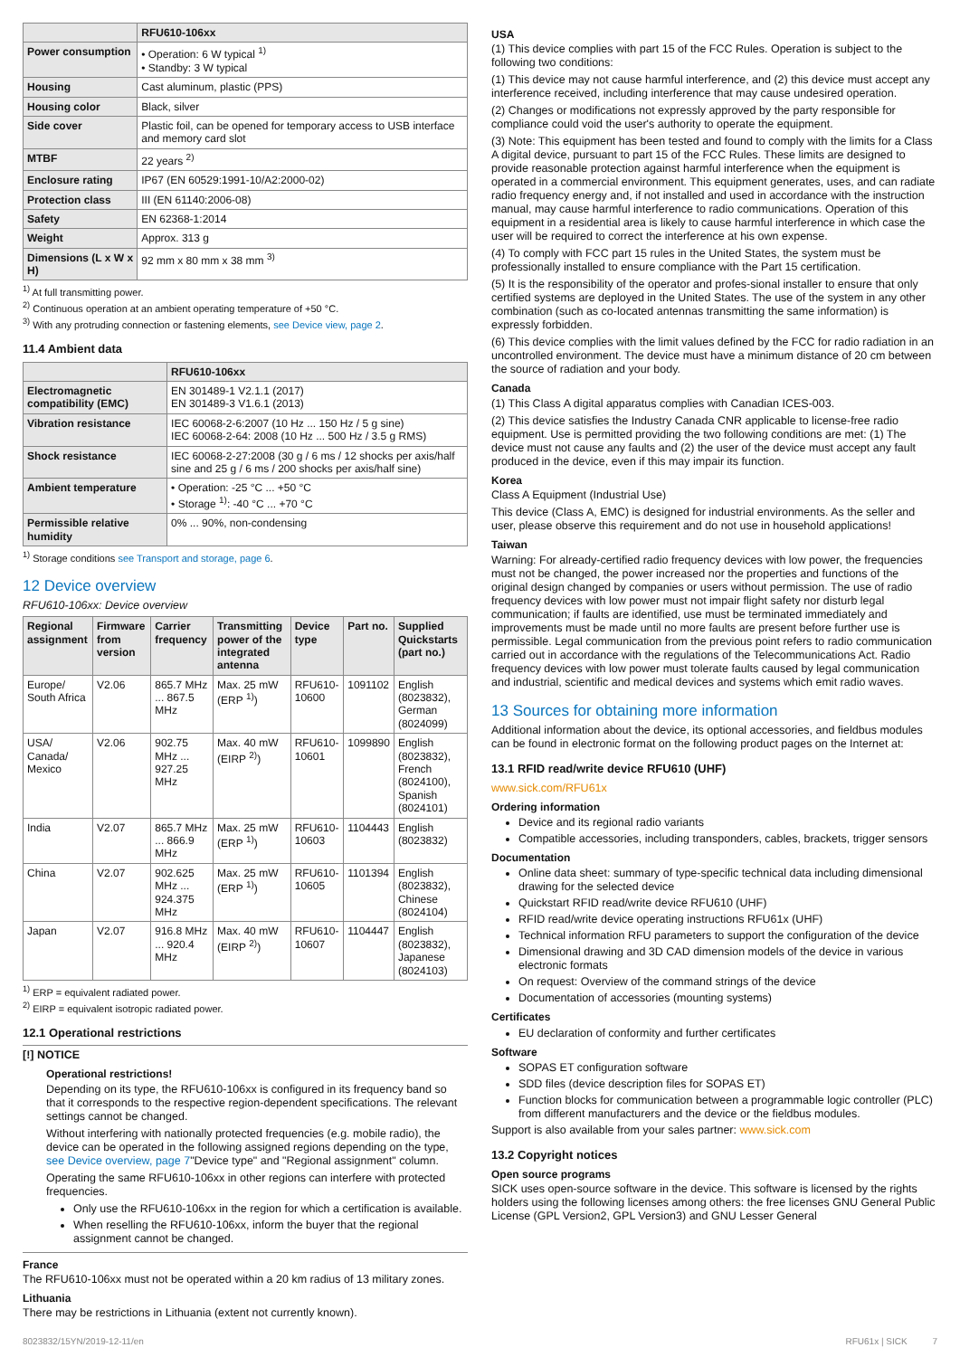| | RFU610-106xx |
| --- | --- |
| Power consumption | • Operation: 6 W typical <sup>1)</sup> • Standby: 3 W typical |
| Housing | Cast aluminum, plastic (PPS) |
| Housing color | Black, silver |
| Side cover | Plastic foil, can be opened for temporary access to USB interface and memory card slot |
| MTBF | 22 years <sup>2)</sup> |
| Enclosure rating | IP67 (EN 60529:1991-10/A2:2000-02) |
| Protection class | III (EN 61140:2006-08) |
| Safety | EN 62368-1:2014 |
| Weight | Approx. 313 g |
| Dimensions (L x W x H) | 92 mm x 80 mm x 38 mm <sup>3)</sup> |
<sup>1)</sup> At full transmitting power.
<sup>2)</sup> Continuous operation at an ambient operating temperature of +50 °C.
<sup>3)</sup> With any protruding connection or fastening elements, see Device view, page 2.
11.4 Ambient data
| | RFU610-106xx |
| --- | --- |
| Electromagnetic compatibility (EMC) | EN 301489-1 V2.1.1 (2017) EN 301489-3 V1.6.1 (2013) |
| Vibration resistance | IEC 60068-2-6:2007 (10 Hz ... 150 Hz / 5 g sine) IEC 60068-2-64: 2008 (10 Hz ... 500 Hz / 3.5 g RMS) |
| Shock resistance | IEC 60068-2-27:2008 (30 g / 6 ms / 12 shocks per axis/half sine and 25 g / 6 ms / 200 shocks per axis/half sine) |
| Ambient temperature | • Operation: -25 °C ... +50 °C • Storage <sup>1)</sup>: -40 °C ... +70 °C |
| Permissible relative humidity | 0% ... 90%, non-condensing |
<sup>1)</sup> Storage conditions see Transport and storage, page 6.
12 Device overview
RFU610-106xx: Device overview
| Regional assignment | Firmware from version | Carrier frequency | Transmitting power of the integrated antenna | Device type | Part no. | Supplied Quickstarts (part no.) |
| --- | --- | --- | --- | --- | --- | --- |
| Europe/ South Africa | V2.06 | 865.7 MHz ... 867.5 MHz | Max. 25 mW (ERP <sup>1)</sup>) | RFU610-10600 | 1091102 | English (8023832), German (8024099) |
| USA/ Canada/ Mexico | V2.06 | 902.75 MHz ... 927.25 MHz | Max. 40 mW (EIRP <sup>2)</sup>) | RFU610-10601 | 1099890 | English (8023832), French (8024100), Spanish (8024101) |
| India | V2.07 | 865.7 MHz ... 866.9 MHz | Max. 25 mW (ERP <sup>1)</sup>) | RFU610-10603 | 1104443 | English (8023832) |
| China | V2.07 | 902.625 MHz ... 924.375 MHz | Max. 25 mW (ERP <sup>1)</sup>) | RFU610-10605 | 1101394 | English (8023832), Chinese (8024104) |
| Japan | V2.07 | 916.8 MHz ... 920.4 MHz | Max. 40 mW (EIRP <sup>2)</sup>) | RFU610-10607 | 1104447 | English (8023832), Japanese (8024103) |
<sup>1)</sup> ERP = equivalent radiated power.
<sup>2)</sup> EIRP = equivalent isotropic radiated power.
12.1 Operational restrictions
[!] NOTICE
Operational restrictions!
Depending on its type, the RFU610-106xx is configured in its frequency band so that it corresponds to the respective region-dependent specifications. The relevant settings cannot be changed.
Without interfering with nationally protected frequencies (e.g. mobile radio), the device can be operated in the following assigned regions depending on the type, see Device overview, page 7"Device type" and "Regional assignment" column.
Operating the same RFU610-106xx in other regions can interfere with protected frequencies.
Only use the RFU610-106xx in the region for which a certification is available.
When reselling the RFU610-106xx, inform the buyer that the regional assignment cannot be changed.
France
The RFU610-106xx must not be operated within a 20 km radius of 13 military zones.
Lithuania
There may be restrictions in Lithuania (extent not currently known).
USA
(1) This device complies with part 15 of the FCC Rules. Operation is subject to the following two conditions:
(1) This device may not cause harmful interference, and (2) this device must accept any interference received, including interference that may cause undesired operation.
(2) Changes or modifications not expressly approved by the party responsible for compliance could void the user's authority to operate the equipment.
(3) Note: This equipment has been tested and found to comply with the limits for a Class A digital device, pursuant to part 15 of the FCC Rules. These limits are designed to provide reasonable protection against harmful interference when the equipment is operated in a commercial environment. This equipment generates, uses, and can radiate radio frequency energy and, if not installed and used in accordance with the instruction manual, may cause harmful interference to radio communications. Operation of this equipment in a residential area is likely to cause harmful interference in which case the user will be required to correct the interference at his own expense.
(4) To comply with FCC part 15 rules in the United States, the system must be professionally installed to ensure compliance with the Part 15 certification.
(5) It is the responsibility of the operator and profes-sional installer to ensure that only certified systems are deployed in the United States. The use of the system in any other combination (such as co-located antennas transmitting the same information) is expressly forbidden.
(6) This device complies with the limit values defined by the FCC for radio radiation in an uncontrolled environment. The device must have a minimum distance of 20 cm between the source of radiation and your body.
Canada
(1) This Class A digital apparatus complies with Canadian ICES-003.
(2) This device satisfies the Industry Canada CNR applicable to license-free radio equipment. Use is permitted providing the two following conditions are met: (1) The device must not cause any faults and (2) the user of the device must accept any fault produced in the device, even if this may impair its function.
Korea
Class A Equipment (Industrial Use)
This device (Class A, EMC) is designed for industrial environments. As the seller and user, please observe this requirement and do not use in household applications!
Taiwan
Warning: For already-certified radio frequency devices with low power, the frequencies must not be changed, the power increased nor the properties and functions of the original design changed by companies or users without permission. The use of radio frequency devices with low power must not impair flight safety nor disturb legal communication; if faults are identified, use must be terminated immediately and improvements must be made until no more faults are present before further use is permissible. Legal communication from the previous point refers to radio communication carried out in accordance with the regulations of the Telecommunications Act. Radio frequency devices with low power must tolerate faults caused by legal communication and industrial, scientific and medical devices and systems which emit radio waves.
13 Sources for obtaining more information
Additional information about the device, its optional accessories, and fieldbus modules can be found in electronic format on the following product pages on the Internet at:
13.1 RFID read/write device RFU610 (UHF)
www.sick.com/RFU61x
Ordering information
Device and its regional radio variants
Compatible accessories, including transponders, cables, brackets, trigger sensors
Documentation
Online data sheet: summary of type-specific technical data including dimensional drawing for the selected device
Quickstart RFID read/write device RFU610 (UHF)
RFID read/write device operating instructions RFU61x (UHF)
Technical information RFU parameters to support the configuration of the device
Dimensional drawing and 3D CAD dimension models of the device in various electronic formats
On request: Overview of the command strings of the device
Documentation of accessories (mounting systems)
Certificates
EU declaration of conformity and further certificates
Software
SOPAS ET configuration software
SDD files (device description files for SOPAS ET)
Function blocks for communication between a programmable logic controller (PLC) from different manufacturers and the device or the fieldbus modules.
Support is also available from your sales partner: www.sick.com
13.2 Copyright notices
Open source programs
SICK uses open-source software in the device. This software is licensed by the rights holders using the following licenses among others: the free licenses GNU General Public License (GPL Version2, GPL Version3) and GNU Lesser General
8023832/15YN/2019-12-11/en RFU61x | SICK 7